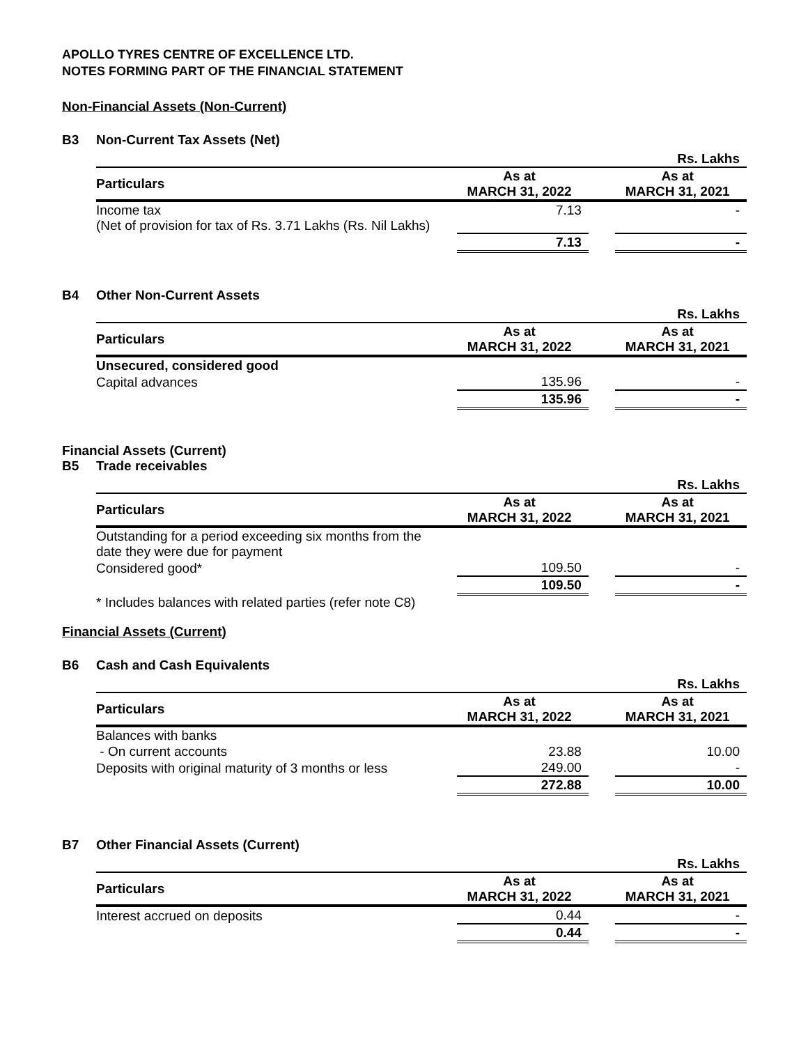APOLLO TYRES CENTRE OF EXCELLENCE LTD.
NOTES FORMING PART OF THE FINANCIAL STATEMENT
Non-Financial Assets (Non-Current)
B3 Non-Current Tax Assets (Net)
| | | | Rs. Lakhs |
| Particulars | As at MARCH 31, 2022 | | As at MARCH 31, 2021 |
| Income tax (Net of provision for tax of Rs. 3.71 Lakhs (Rs. Nil Lakhs) | 7.13 | | - |
| | 7.13 | | - |
B4 Other Non-Current Assets
| | | | Rs. Lakhs |
| Particulars | As at MARCH 31, 2022 | | As at MARCH 31, 2021 |
| Unsecured, considered good | | | |
| Capital advances | 135.96 | | - |
| | 135.96 | | - |
Financial Assets (Current)
B5 Trade receivables
| | | | Rs. Lakhs |
| Particulars | As at MARCH 31, 2022 | | As at MARCH 31, 2021 |
| Outstanding for a period exceeding six months from the date they were due for payment | | | |
| Considered good* | 109.50 | | - |
| | 109.50 | | - |
| * Includes balances with related parties (refer note C8) | | | |
Financial Assets (Current)
B6 Cash and Cash Equivalents
| | | | Rs. Lakhs |
| Particulars | As at MARCH 31, 2022 | | As at MARCH 31, 2021 |
| Balances with banks | | | |
| - On current accounts | 23.88 | | 10.00 |
| Deposits with original maturity of 3 months or less | 249.00 | | - |
| | 272.88 | | 10.00 |
B7 Other Financial Assets (Current)
| | | | Rs. Lakhs |
| Particulars | As at MARCH 31, 2022 | | As at MARCH 31, 2021 |
| Interest accrued on deposits | 0.44 | | - |
| | 0.44 | | - |